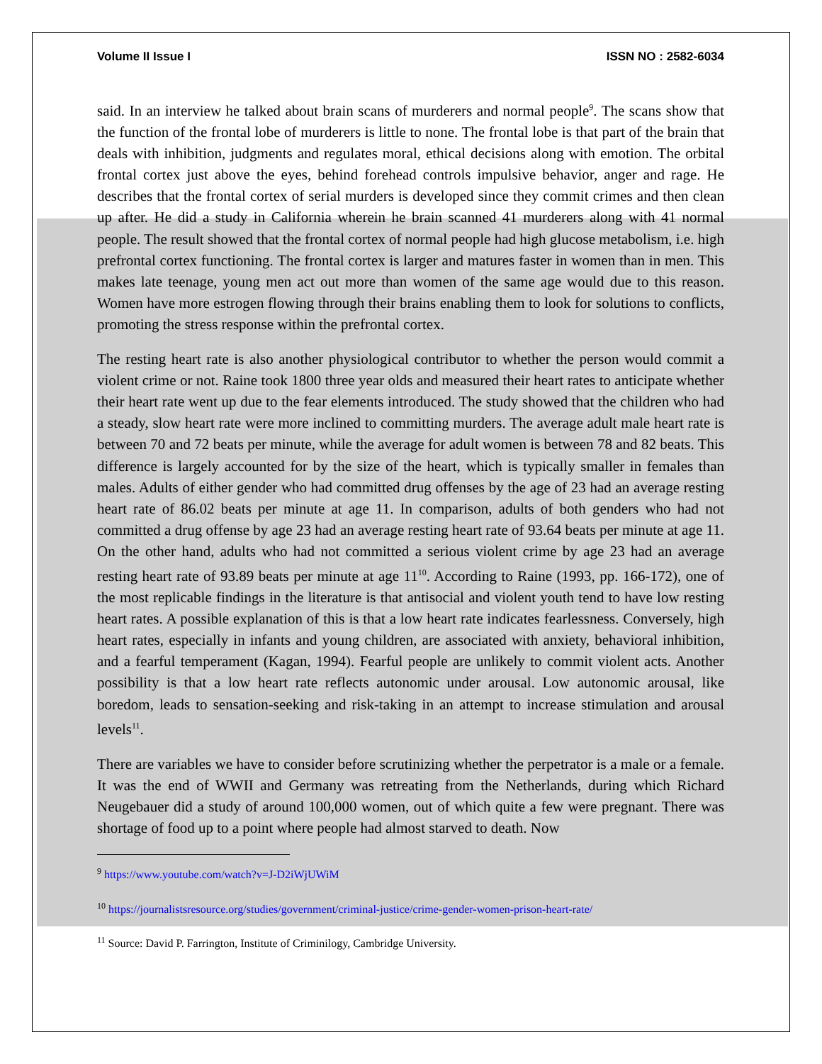Volume II Issue I ISSN NO : 2582-6034
said. In an interview he talked about brain scans of murderers and normal people<sup>9</sup>. The scans show that the function of the frontal lobe of murderers is little to none. The frontal lobe is that part of the brain that deals with inhibition, judgments and regulates moral, ethical decisions along with emotion. The orbital frontal cortex just above the eyes, behind forehead controls impulsive behavior, anger and rage. He describes that the frontal cortex of serial murders is developed since they commit crimes and then clean up after. He did a study in California wherein he brain scanned 41 murderers along with 41 normal people. The result showed that the frontal cortex of normal people had high glucose metabolism, i.e. high prefrontal cortex functioning. The frontal cortex is larger and matures faster in women than in men. This makes late teenage, young men act out more than women of the same age would due to this reason. Women have more estrogen flowing through their brains enabling them to look for solutions to conflicts, promoting the stress response within the prefrontal cortex.
The resting heart rate is also another physiological contributor to whether the person would commit a violent crime or not. Raine took 1800 three year olds and measured their heart rates to anticipate whether their heart rate went up due to the fear elements introduced. The study showed that the children who had a steady, slow heart rate were more inclined to committing murders. The average adult male heart rate is between 70 and 72 beats per minute, while the average for adult women is between 78 and 82 beats. This difference is largely accounted for by the size of the heart, which is typically smaller in females than males. Adults of either gender who had committed drug offenses by the age of 23 had an average resting heart rate of 86.02 beats per minute at age 11. In comparison, adults of both genders who had not committed a drug offense by age 23 had an average resting heart rate of 93.64 beats per minute at age 11. On the other hand, adults who had not committed a serious violent crime by age 23 had an average resting heart rate of 93.89 beats per minute at age 11<sup>10</sup>. According to Raine (1993, pp. 166-172), one of the most replicable findings in the literature is that antisocial and violent youth tend to have low resting heart rates. A possible explanation of this is that a low heart rate indicates fearlessness. Conversely, high heart rates, especially in infants and young children, are associated with anxiety, behavioral inhibition, and a fearful temperament (Kagan, 1994). Fearful people are unlikely to commit violent acts. Another possibility is that a low heart rate reflects autonomic under arousal. Low autonomic arousal, like boredom, leads to sensation-seeking and risk-taking in an attempt to increase stimulation and arousal levels<sup>11</sup>.
There are variables we have to consider before scrutinizing whether the perpetrator is a male or a female. It was the end of WWII and Germany was retreating from the Netherlands, during which Richard Neugebauer did a study of around 100,000 women, out of which quite a few were pregnant. There was shortage of food up to a point where people had almost starved to death. Now
<sup>9</sup> https://www.youtube.com/watch?v=J-D2iWjUWiM
<sup>10</sup> https://journalistsresource.org/studies/government/criminal-justice/crime-gender-women-prison-heart-rate/
<sup>11</sup> Source: David P. Farrington, Institute of Criminilogy, Cambridge University.